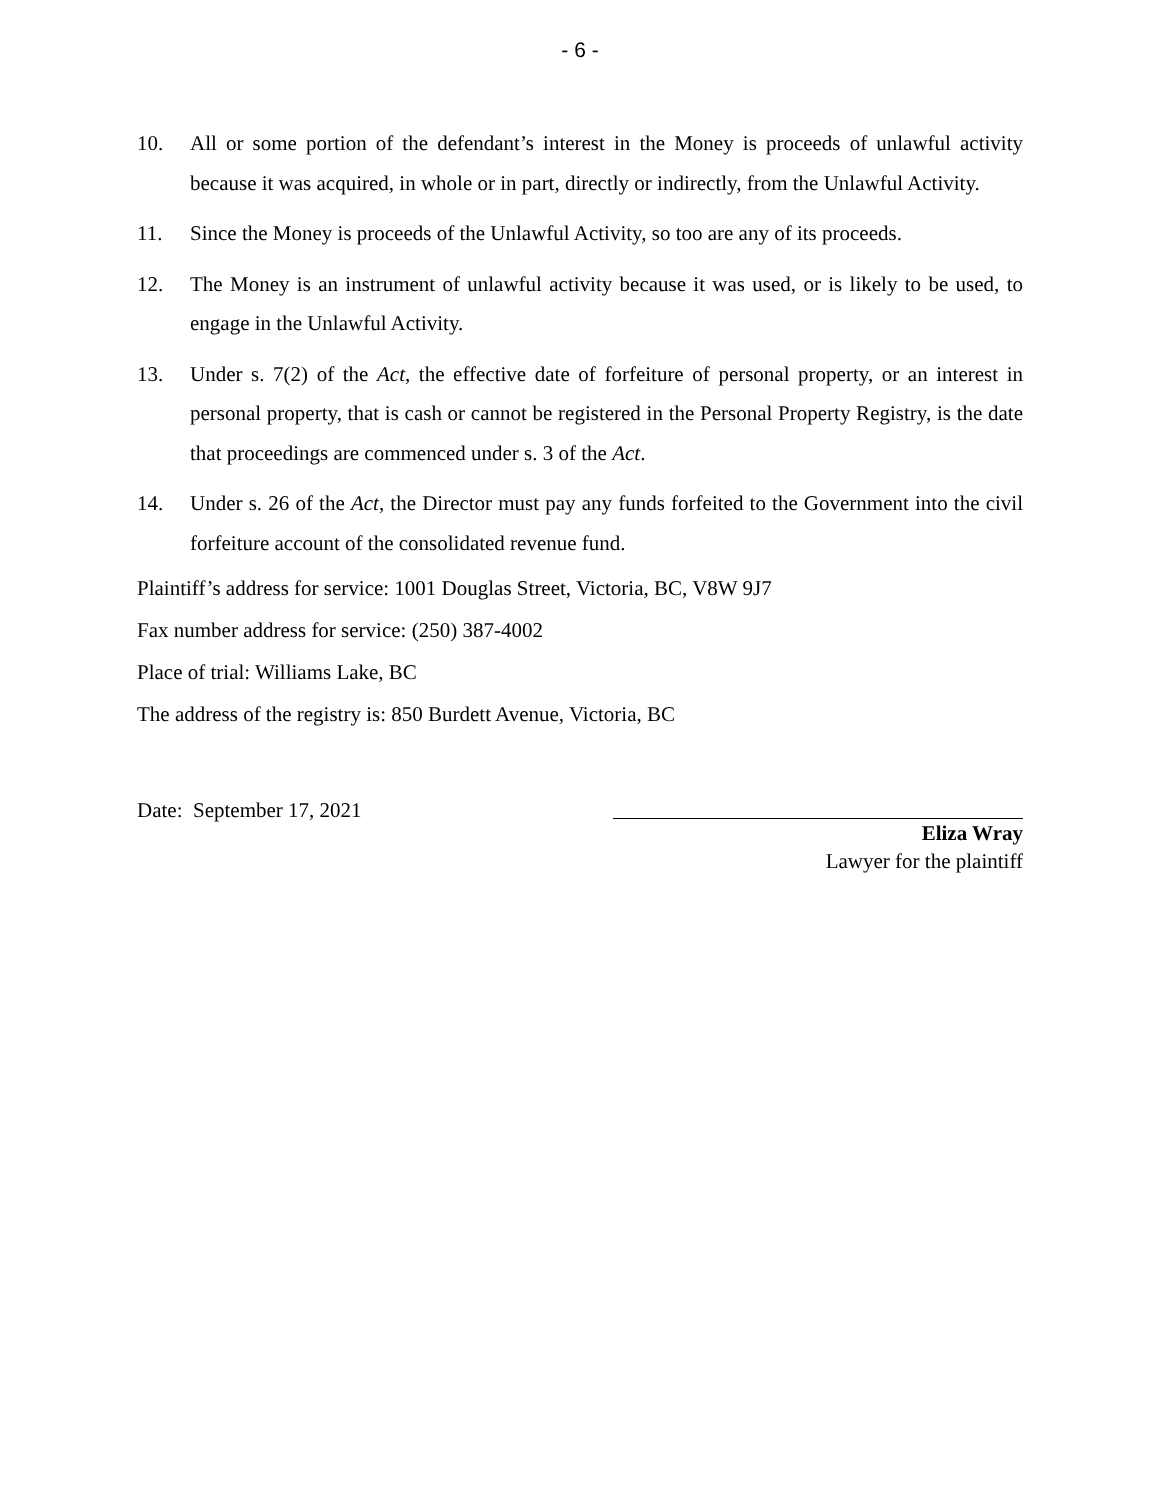- 6 -
10. All or some portion of the defendant’s interest in the Money is proceeds of unlawful activity because it was acquired, in whole or in part, directly or indirectly, from the Unlawful Activity.
11. Since the Money is proceeds of the Unlawful Activity, so too are any of its proceeds.
12. The Money is an instrument of unlawful activity because it was used, or is likely to be used, to engage in the Unlawful Activity.
13. Under s. 7(2) of the Act, the effective date of forfeiture of personal property, or an interest in personal property, that is cash or cannot be registered in the Personal Property Registry, is the date that proceedings are commenced under s. 3 of the Act.
14. Under s. 26 of the Act, the Director must pay any funds forfeited to the Government into the civil forfeiture account of the consolidated revenue fund.
Plaintiff’s address for service: 1001 Douglas Street, Victoria, BC, V8W 9J7
Fax number address for service: (250) 387-4002
Place of trial: Williams Lake, BC
The address of the registry is: 850 Burdett Avenue, Victoria, BC
Date: September 17, 2021
Eliza Wray
Lawyer for the plaintiff